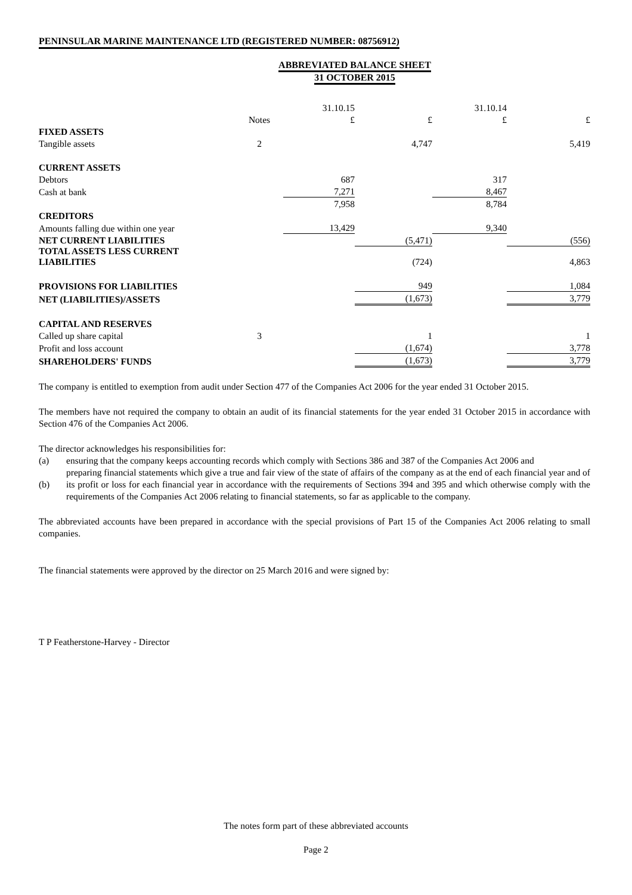PENINSULAR MARINE MAINTENANCE LTD (REGISTERED NUMBER: 08756912)
ABBREVIATED BALANCE SHEET
31 OCTOBER 2015
| | | 31.10.15 | | 31.10.14 | |
| | Notes | £ | £ | £ | £ |
| FIXED ASSETS | | | | | |
| Tangible assets | 2 | | 4,747 | | 5,419 |
| CURRENT ASSETS | | | | | |
| Debtors | | 687 | | 317 | |
| Cash at bank | | 7,271 | | 8,467 | |
| | | 7,958 | | 8,784 | |
| CREDITORS | | | | | |
| Amounts falling due within one year | | 13,429 | | 9,340 | |
| NET CURRENT LIABILITIES | | | (5,471) | | (556) |
| TOTAL ASSETS LESS CURRENT LIABILITIES | | | (724) | | 4,863 |
| PROVISIONS FOR LIABILITIES | | | 949 | | 1,084 |
| NET (LIABILITIES)/ASSETS | | | (1,673) | | 3,779 |
| CAPITAL AND RESERVES | | | | | |
| Called up share capital | 3 | | 1 | | 1 |
| Profit and loss account | | | (1,674) | | 3,778 |
| SHAREHOLDERS' FUNDS | | | (1,673) | | 3,779 |
The company is entitled to exemption from audit under Section 477 of the Companies Act 2006 for the year ended 31 October 2015.
The members have not required the company to obtain an audit of its financial statements for the year ended 31 October 2015 in accordance with Section 476 of the Companies Act 2006.
The director acknowledges his responsibilities for:
(a) ensuring that the company keeps accounting records which comply with Sections 386 and 387 of the Companies Act 2006 and
(b) preparing financial statements which give a true and fair view of the state of affairs of the company as at the end of each financial year and of its profit or loss for each financial year in accordance with the requirements of Sections 394 and 395 and which otherwise comply with the requirements of the Companies Act 2006 relating to financial statements, so far as applicable to the company.
The abbreviated accounts have been prepared in accordance with the special provisions of Part 15 of the Companies Act 2006 relating to small companies.
The financial statements were approved by the director on 25 March 2016 and were signed by:
T P Featherstone-Harvey - Director
The notes form part of these abbreviated accounts
Page 2